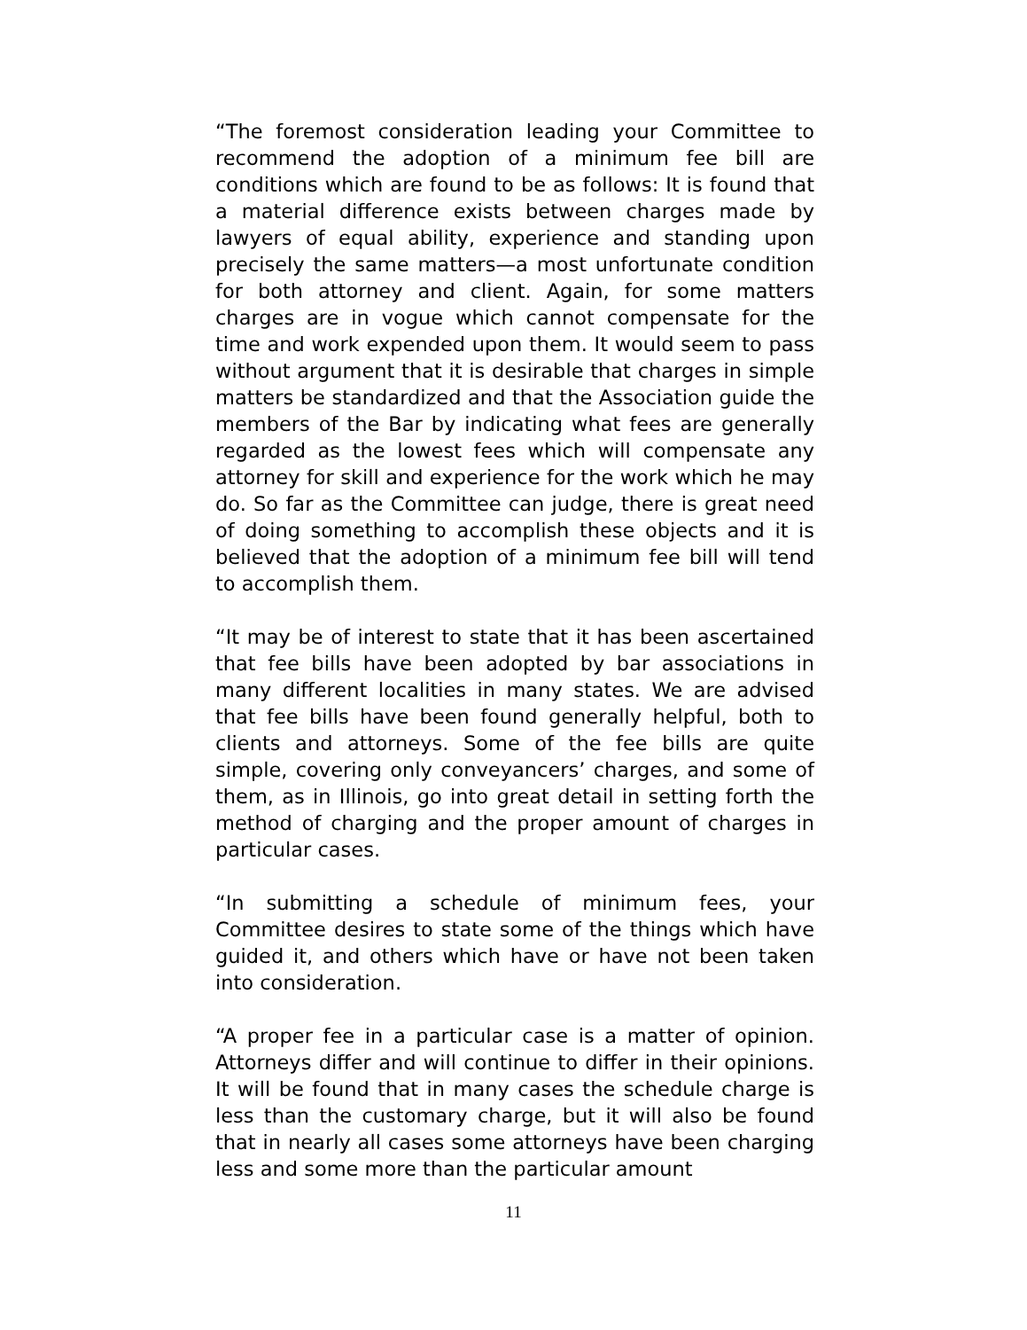“The foremost consideration leading your Committee to recommend the adoption of a minimum fee bill are conditions which are found to be as follows: It is found that a material difference exists between charges made by lawyers of equal ability, experience and standing upon precisely the same matters—a most unfortunate condition for both attorney and client. Again, for some matters charges are in vogue which cannot compensate for the time and work expended upon them. It would seem to pass without argument that it is desirable that charges in simple matters be standardized and that the Association guide the members of the Bar by indicating what fees are generally regarded as the lowest fees which will compensate any attorney for skill and experience for the work which he may do. So far as the Committee can judge, there is great need of doing something to accomplish these objects and it is believed that the adoption of a minimum fee bill will tend to accomplish them.
“It may be of interest to state that it has been ascertained that fee bills have been adopted by bar associations in many different localities in many states. We are advised that fee bills have been found generally helpful, both to clients and attorneys. Some of the fee bills are quite simple, covering only conveyancers’ charges, and some of them, as in Illinois, go into great detail in setting forth the method of charging and the proper amount of charges in particular cases.
“In submitting a schedule of minimum fees, your Committee desires to state some of the things which have guided it, and others which have or have not been taken into consideration.
“A proper fee in a particular case is a matter of opinion. Attorneys differ and will continue to differ in their opinions. It will be found that in many cases the schedule charge is less than the customary charge, but it will also be found that in nearly all cases some attorneys have been charging less and some more than the particular amount
11